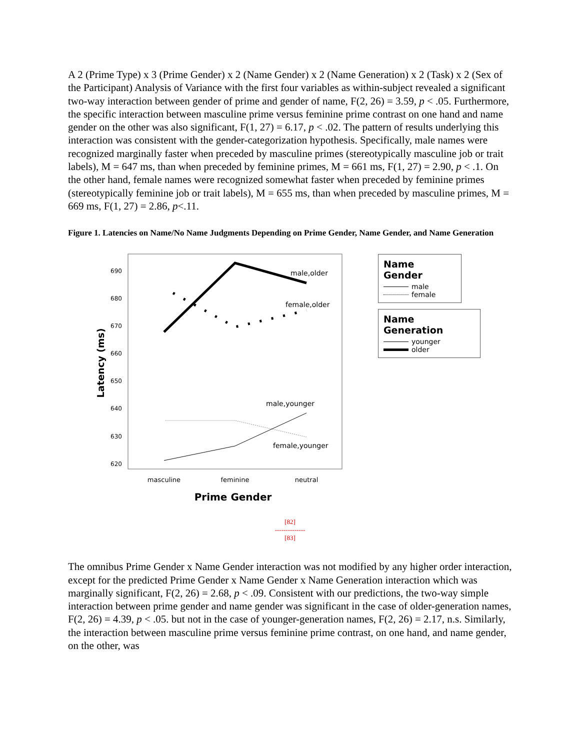A 2 (Prime Type) x 3 (Prime Gender) x 2 (Name Gender) x 2 (Name Generation) x 2 (Task) x 2 (Sex of the Participant) Analysis of Variance with the first four variables as within-subject revealed a significant two-way interaction between gender of prime and gender of name, F(2, 26) = 3.59, p < .05. Furthermore, the specific interaction between masculine prime versus feminine prime contrast on one hand and name gender on the other was also significant, F(1, 27) = 6.17, p < .02. The pattern of results underlying this interaction was consistent with the gender-categorization hypothesis. Specifically, male names were recognized marginally faster when preceded by masculine primes (stereotypically masculine job or trait labels), M = 647 ms, than when preceded by feminine primes, M = 661 ms, F(1, 27) = 2.90, p < .1. On the other hand, female names were recognized somewhat faster when preceded by feminine primes (stereotypically feminine job or trait labels), M = 655 ms, than when preceded by masculine primes, M = 669 ms, F(1, 27) = 2.86, p<.11.
Figure 1. Latencies on Name/No Name Judgments Depending on Prime Gender, Name Gender, and Name Generation
690
680
670
660
650
640
630
620
Latency (ms)
male,older
female,older
male,younger
female,younger
masculine
feminine
neutral
Prime Gender
Name Gender
male
female
Name Generation
younger
older
[82]
--------------
[83]
The omnibus Prime Gender x Name Gender interaction was not modified by any higher order interaction, except for the predicted Prime Gender x Name Gender x Name Generation interaction which was marginally significant, F(2, 26) = 2.68, p < .09. Consistent with our predictions, the two-way simple interaction between prime gender and name gender was significant in the case of older-generation names, F(2, 26) = 4.39, p < .05. but not in the case of younger-generation names, F(2, 26) = 2.17, n.s. Similarly, the interaction between masculine prime versus feminine prime contrast, on one hand, and name gender, on the other, was